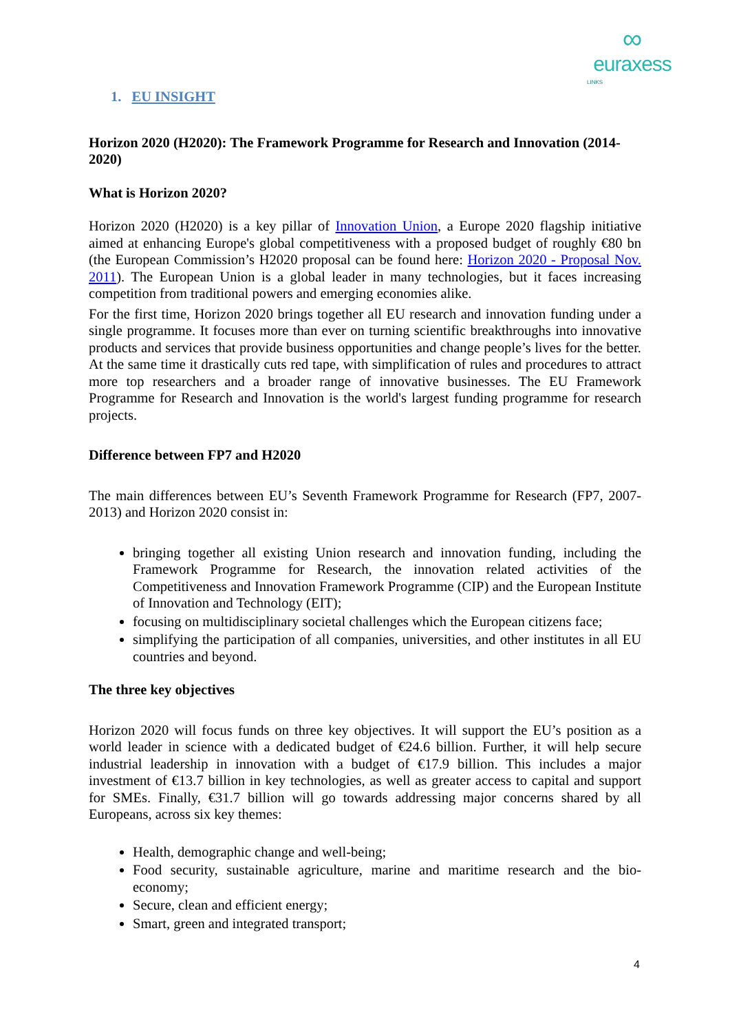∞
euraxess
LINKS
1. EU INSIGHT
Horizon 2020 (H2020): The Framework Programme for Research and Innovation (2014-2020)
What is Horizon 2020?
Horizon 2020 (H2020) is a key pillar of Innovation Union, a Europe 2020 flagship initiative aimed at enhancing Europe's global competitiveness with a proposed budget of roughly €80 bn (the European Commission’s H2020 proposal can be found here: Horizon 2020 - Proposal Nov. 2011). The European Union is a global leader in many technologies, but it faces increasing competition from traditional powers and emerging economies alike.
For the first time, Horizon 2020 brings together all EU research and innovation funding under a single programme. It focuses more than ever on turning scientific breakthroughs into innovative products and services that provide business opportunities and change people’s lives for the better. At the same time it drastically cuts red tape, with simplification of rules and procedures to attract more top researchers and a broader range of innovative businesses. The EU Framework Programme for Research and Innovation is the world's largest funding programme for research projects.
Difference between FP7 and H2020
The main differences between EU’s Seventh Framework Programme for Research (FP7, 2007-2013) and Horizon 2020 consist in:
bringing together all existing Union research and innovation funding, including the Framework Programme for Research, the innovation related activities of the Competitiveness and Innovation Framework Programme (CIP) and the European Institute of Innovation and Technology (EIT);
focusing on multidisciplinary societal challenges which the European citizens face;
simplifying the participation of all companies, universities, and other institutes in all EU countries and beyond.
The three key objectives
Horizon 2020 will focus funds on three key objectives. It will support the EU’s position as a world leader in science with a dedicated budget of €24.6 billion. Further, it will help secure industrial leadership in innovation with a budget of €17.9 billion. This includes a major investment of €13.7 billion in key technologies, as well as greater access to capital and support for SMEs. Finally, €31.7 billion will go towards addressing major concerns shared by all Europeans, across six key themes:
Health, demographic change and well-being;
Food security, sustainable agriculture, marine and maritime research and the bio-economy;
Secure, clean and efficient energy;
Smart, green and integrated transport;
4